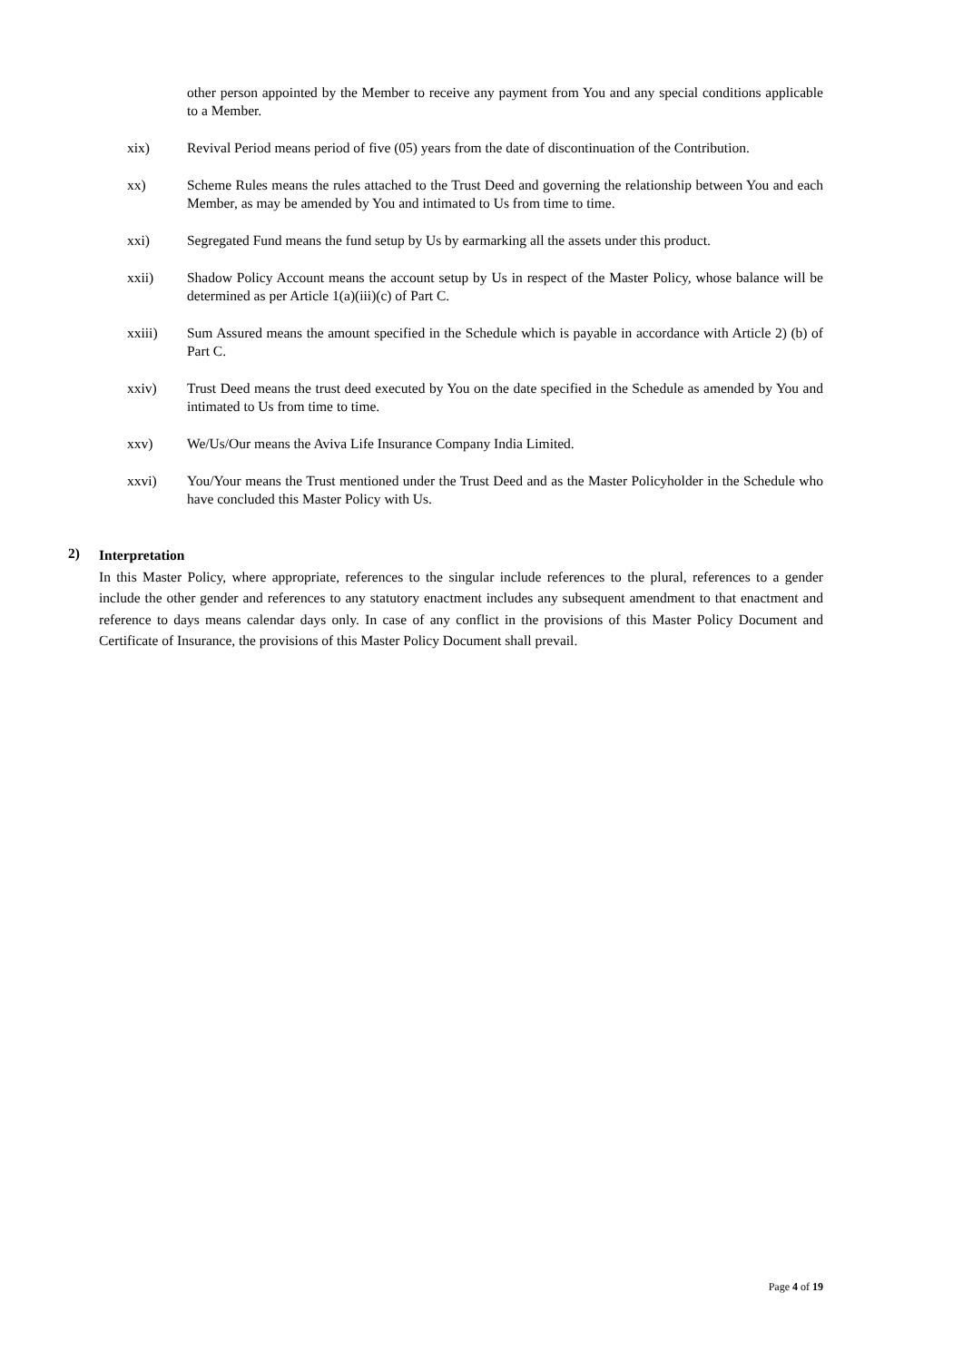other person appointed by the Member to receive any payment from You and any special conditions applicable to a Member.
xix) Revival Period means period of five (05) years from the date of discontinuation of the Contribution.
xx) Scheme Rules means the rules attached to the Trust Deed and governing the relationship between You and each Member, as may be amended by You and intimated to Us from time to time.
xxi) Segregated Fund means the fund setup by Us by earmarking all the assets under this product.
xxii) Shadow Policy Account means the account setup by Us in respect of the Master Policy, whose balance will be determined as per Article 1(a)(iii)(c) of Part C.
xxiii) Sum Assured means the amount specified in the Schedule which is payable in accordance with Article 2) (b) of Part C.
xxiv) Trust Deed means the trust deed executed by You on the date specified in the Schedule as amended by You and intimated to Us from time to time.
xxv) We/Us/Our means the Aviva Life Insurance Company India Limited.
xxvi) You/Your means the Trust mentioned under the Trust Deed and as the Master Policyholder in the Schedule who have concluded this Master Policy with Us.
2)
Interpretation
In this Master Policy, where appropriate, references to the singular include references to the plural, references to a gender include the other gender and references to any statutory enactment includes any subsequent amendment to that enactment and reference to days means calendar days only. In case of any conflict in the provisions of this Master Policy Document and Certificate of Insurance, the provisions of this Master Policy Document shall prevail.
Page 4 of 19